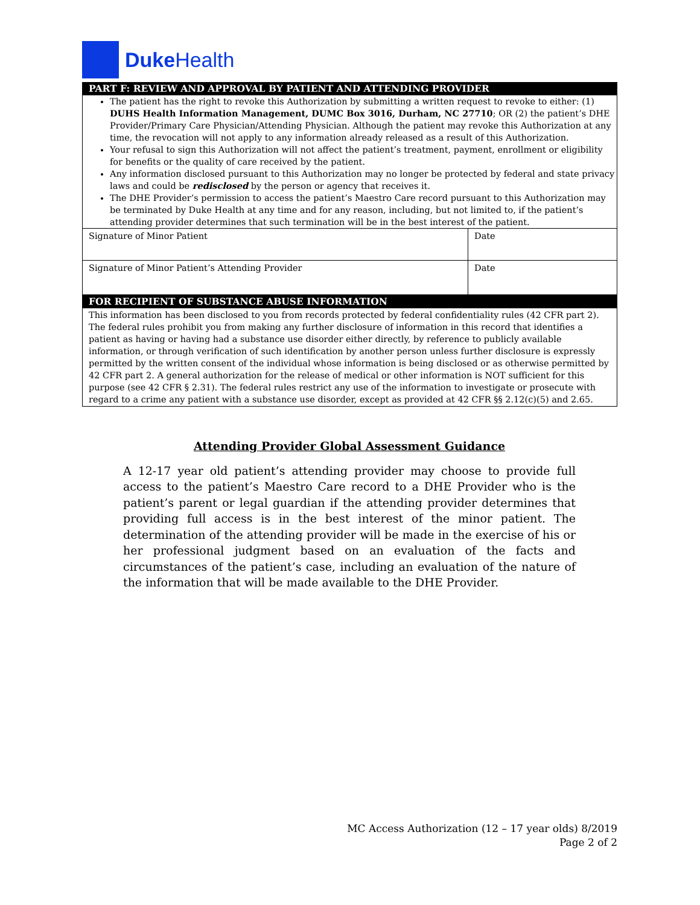Duke Health
PART F: REVIEW AND APPROVAL BY PATIENT AND ATTENDING PROVIDER
The patient has the right to revoke this Authorization by submitting a written request to revoke to either: (1) DUHS Health Information Management, DUMC Box 3016, Durham, NC 27710; OR (2) the patient’s DHE Provider/Primary Care Physician/Attending Physician. Although the patient may revoke this Authorization at any time, the revocation will not apply to any information already released as a result of this Authorization.
Your refusal to sign this Authorization will not affect the patient’s treatment, payment, enrollment or eligibility for benefits or the quality of care received by the patient.
Any information disclosed pursuant to this Authorization may no longer be protected by federal and state privacy laws and could be redisclosed by the person or agency that receives it.
The DHE Provider’s permission to access the patient’s Maestro Care record pursuant to this Authorization may be terminated by Duke Health at any time and for any reason, including, but not limited to, if the patient’s attending provider determines that such termination will be in the best interest of the patient.
| Signature of Minor Patient | Date |
| Signature of Minor Patient’s Attending Provider | Date |
FOR RECIPIENT OF SUBSTANCE ABUSE INFORMATION
This information has been disclosed to you from records protected by federal confidentiality rules (42 CFR part 2). The federal rules prohibit you from making any further disclosure of information in this record that identifies a patient as having or having had a substance use disorder either directly, by reference to publicly available information, or through verification of such identification by another person unless further disclosure is expressly permitted by the written consent of the individual whose information is being disclosed or as otherwise permitted by 42 CFR part 2. A general authorization for the release of medical or other information is NOT sufficient for this purpose (see 42 CFR § 2.31). The federal rules restrict any use of the information to investigate or prosecute with regard to a crime any patient with a substance use disorder, except as provided at 42 CFR §§ 2.12(c)(5) and 2.65.
Attending Provider Global Assessment Guidance
A 12-17 year old patient’s attending provider may choose to provide full access to the patient’s Maestro Care record to a DHE Provider who is the patient’s parent or legal guardian if the attending provider determines that providing full access is in the best interest of the minor patient. The determination of the attending provider will be made in the exercise of his or her professional judgment based on an evaluation of the facts and circumstances of the patient’s case, including an evaluation of the nature of the information that will be made available to the DHE Provider.
MC Access Authorization (12 – 17 year olds) 8/2019
Page 2 of 2